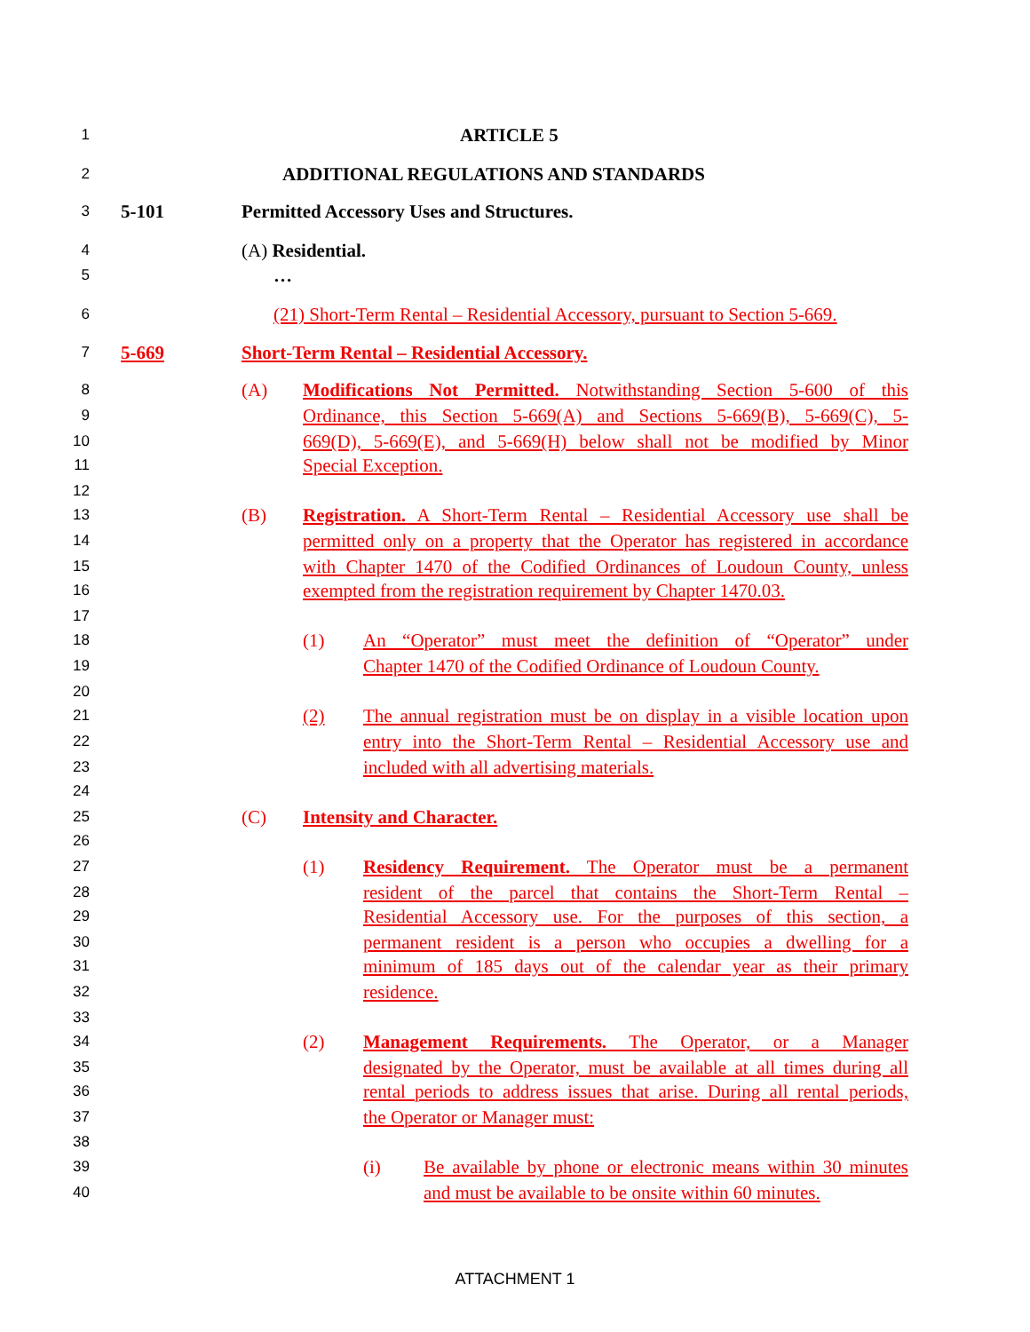1 ARTICLE 5
2 ADDITIONAL REGULATIONS AND STANDARDS
3 5-101 Permitted Accessory Uses and Structures.
4 (A) Residential.
5 …
6 (21) Short-Term Rental – Residential Accessory, pursuant to Section 5-669.
7 5-669 Short-Term Rental – Residential Accessory.
8 (A) Modifications Not Permitted. Notwithstanding Section 5-600 of this
9 Ordinance, this Section 5-669(A) and Sections 5-669(B), 5-669(C), 5-
10 669(D), 5-669(E), and 5-669(H) below shall not be modified by Minor
11 Special Exception.
12
13 (B) Registration. A Short-Term Rental – Residential Accessory use shall be
14 permitted only on a property that the Operator has registered in accordance
15 with Chapter 1470 of the Codified Ordinances of Loudoun County, unless
16 exempted from the registration requirement by Chapter 1470.03.
17
18 (1) An “Operator” must meet the definition of “Operator” under
19 Chapter 1470 of the Codified Ordinance of Loudoun County.
20
21 (2) The annual registration must be on display in a visible location upon
22 entry into the Short-Term Rental – Residential Accessory use and
23 included with all advertising materials.
24
25 (C) Intensity and Character.
26
27 (1) Residency Requirement. The Operator must be a permanent
28 resident of the parcel that contains the Short-Term Rental –
29 Residential Accessory use. For the purposes of this section, a
30 permanent resident is a person who occupies a dwelling for a
31 minimum of 185 days out of the calendar year as their primary
32 residence.
33
34 (2) Management Requirements. The Operator, or a Manager
35 designated by the Operator, must be available at all times during all
36 rental periods to address issues that arise. During all rental periods,
37 the Operator or Manager must:
38
39 (i) Be available by phone or electronic means within 30 minutes
40 and must be available to be onsite within 60 minutes.
ATTACHMENT 1